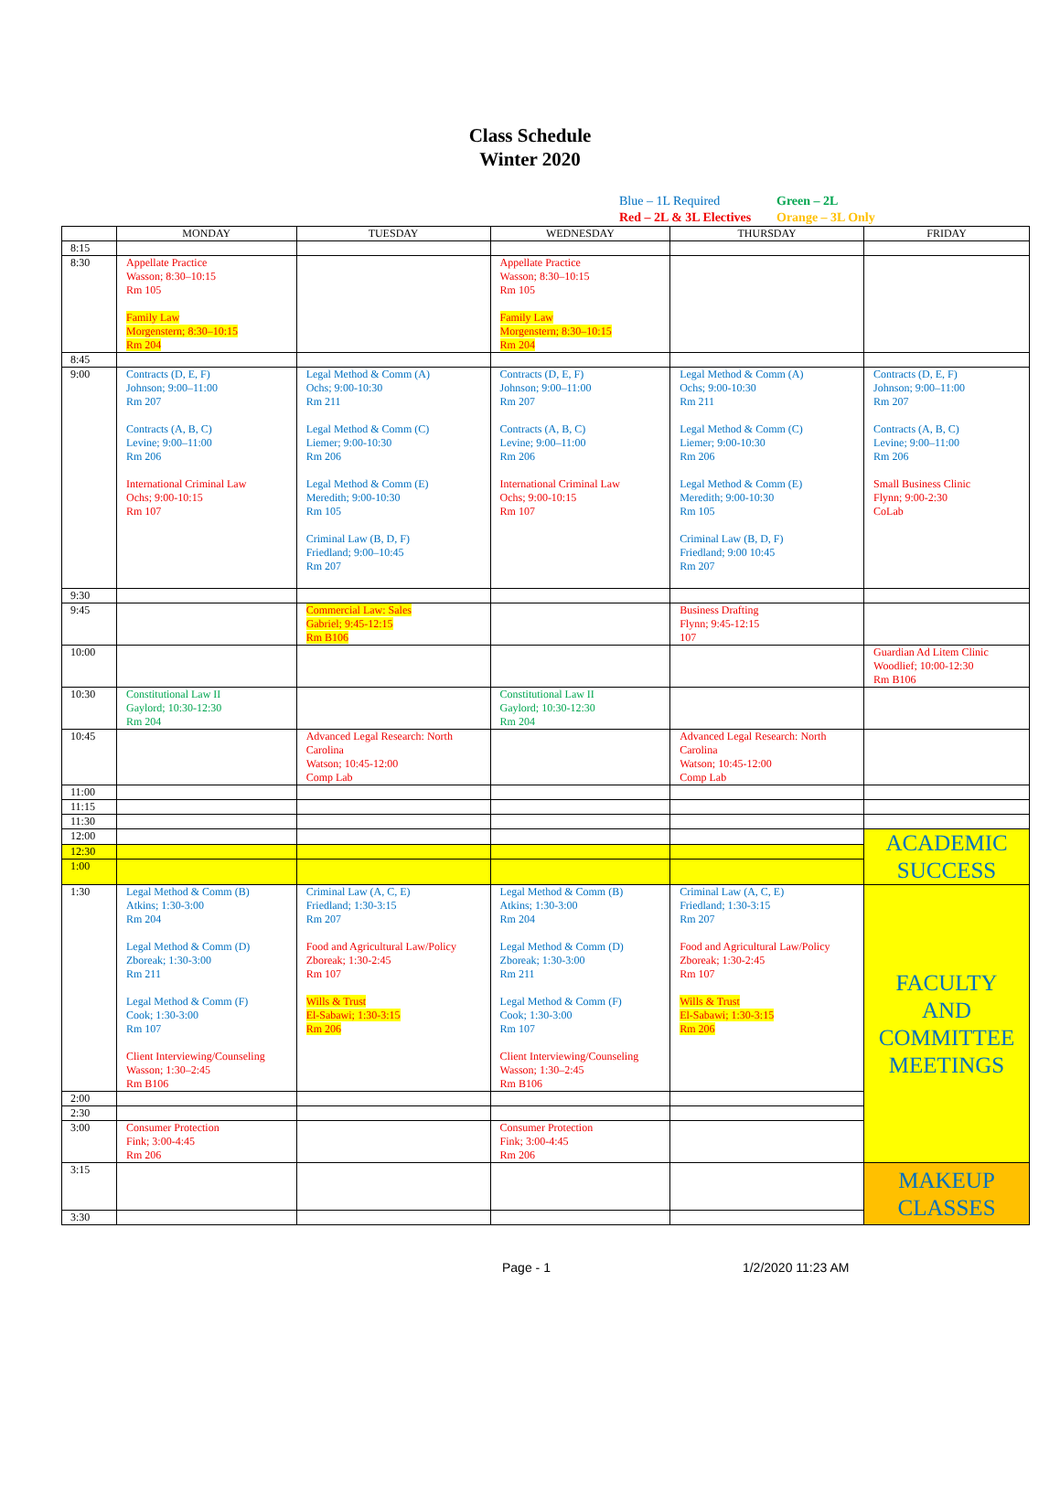Class Schedule
Winter 2020
Blue – 1L Required Green – 2L
Red – 2L & 3L Electives Orange – 3L Only
| | MONDAY | TUESDAY | WEDNESDAY | THURSDAY | FRIDAY |
| --- | --- | --- | --- | --- | --- |
| 8:15 | | | | | |
| 8:30 | Appellate Practice Wasson; 8:30–10:15 Rm 105 Family Law Morgenstern; 8:30–10:15 Rm 204 | | Appellate Practice Wasson; 8:30–10:15 Rm 105 Family Law Morgenstern; 8:30–10:15 Rm 204 | | |
| 8:45 | | | | | |
| 9:00 | Contracts (D, E, F) Johnson; 9:00–11:00 Rm 207 Contracts (A, B, C) Levine; 9:00–11:00 Rm 206 International Criminal Law Ochs; 9:00-10:15 Rm 107 | Legal Method & Comm (A) Ochs; 9:00-10:30 Rm 211 Legal Method & Comm (C) Liemer; 9:00-10:30 Rm 206 Legal Method & Comm (E) Meredith; 9:00-10:30 Rm 105 Criminal Law (B, D, F) Friedland; 9:00–10:45 Rm 207 | Contracts (D, E, F) Johnson; 9:00–11:00 Rm 207 Contracts (A, B, C) Levine; 9:00–11:00 Rm 206 International Criminal Law Ochs; 9:00-10:15 Rm 107 | Legal Method & Comm (A) Ochs; 9:00-10:30 Rm 211 Legal Method & Comm (C) Liemer; 9:00-10:30 Rm 206 Legal Method & Comm (E) Meredith; 9:00-10:30 Rm 105 Criminal Law (B, D, F) Friedland; 9:00 10:45 Rm 207 | Contracts (D, E, F) Johnson; 9:00–11:00 Rm 207 Contracts (A, B, C) Levine; 9:00–11:00 Rm 206 Small Business Clinic Flynn; 9:00-2:30 CoLab |
| 9:30 | | | | | |
| 9:45 | | Commercial Law: Sales Gabriel; 9:45-12:15 Rm B106 | | Business Drafting Flynn; 9:45-12:15 107 | |
| 10:00 | | | | | Guardian Ad Litem Clinic Woodlief; 10:00-12:30 Rm B106 |
| 10:30 | Constitutional Law II Gaylord; 10:30-12:30 Rm 204 | | Constitutional Law II Gaylord; 10:30-12:30 Rm 204 | | |
| 10:45 | | Advanced Legal Research: North Carolina Watson; 10:45-12:00 Comp Lab | | Advanced Legal Research: North Carolina Watson; 10:45-12:00 Comp Lab | |
| 11:00 | | | | | |
| 11:15 | | | | | |
| 11:30 | | | | | |
| 12:00 | | | | | ACADEMIC SUCCESS |
| 12:30 | | | | | |
| 1:00 | | | | | |
| 1:30 | Legal Method & Comm (B) Atkins; 1:30-3:00 Rm 204 Legal Method & Comm (D) Zboreak; 1:30-3:00 Rm 211 Legal Method & Comm (F) Cook; 1:30-3:00 Rm 107 Client Interviewing/Counseling Wasson; 1:30–2:45 Rm B106 | Criminal Law (A, C, E) Friedland; 1:30-3:15 Rm 207 Food and Agricultural Law/Policy Zboreak; 1:30-2:45 Rm 107 Wills & Trust El-Sabawi; 1:30-3:15 Rm 206 | Legal Method & Comm (B) Atkins; 1:30-3:00 Rm 204 Legal Method & Comm (D) Zboreak; 1:30-3:00 Rm 211 Legal Method & Comm (F) Cook; 1:30-3:00 Rm 107 Client Interviewing/Counseling Wasson; 1:30–2:45 Rm B106 | Criminal Law (A, C, E) Friedland; 1:30-3:15 Rm 207 Food and Agricultural Law/Policy Zboreak; 1:30-2:45 Rm 107 Wills & Trust El-Sabawi; 1:30-3:15 Rm 206 | FACULTY AND COMMITTEE MEETINGS |
| 2:00 | | | | | |
| 2:30 | | | | | |
| 3:00 | Consumer Protection Fink; 3:00-4:45 Rm 206 | | Consumer Protection Fink; 3:00-4:45 Rm 206 | | |
| 3:15 | | | | | MAKEUP CLASSES |
| 3:30 | | | | | |
Page - 1 1/2/2020 11:23 AM